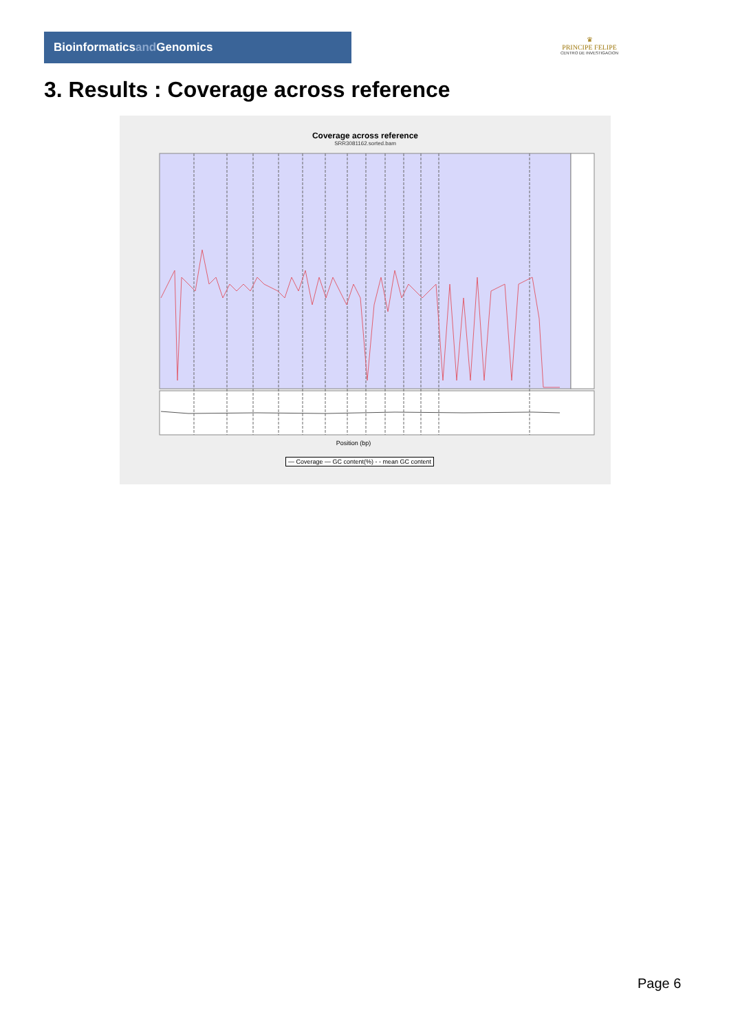Bioinformaticsand Genomics
♛
PRINCIPE FELIPE
CENTRO DE INVESTIGACION
3. Results : Coverage across reference
Coverage across reference
SRR3081162.sorted.bam
Position (bp)
— Coverage — GC content(%) - - mean GC content
Page 6